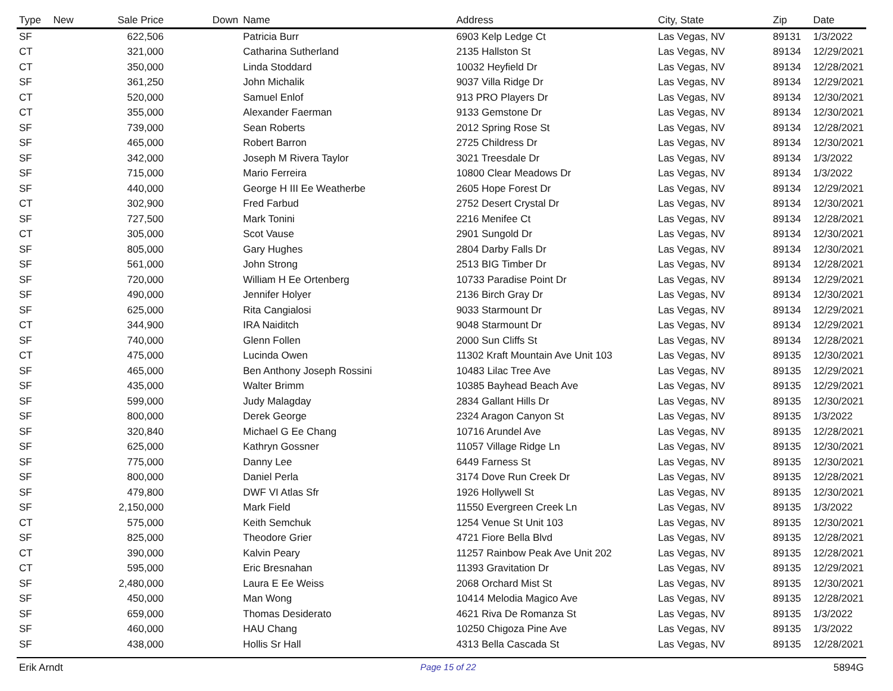| Type | New | Sale Price | Down | Name | Address | City, State | Zip | Date |
| --- | --- | --- | --- | --- | --- | --- | --- | --- |
| SF | | 622,506 | | Patricia Burr | 6903 Kelp Ledge Ct | Las Vegas, NV | 89131 | 1/3/2022 |
| CT | | 321,000 | | Catharina Sutherland | 2135 Hallston St | Las Vegas, NV | 89134 | 12/29/2021 |
| CT | | 350,000 | | Linda Stoddard | 10032 Heyfield Dr | Las Vegas, NV | 89134 | 12/28/2021 |
| SF | | 361,250 | | John Michalik | 9037 Villa Ridge Dr | Las Vegas, NV | 89134 | 12/29/2021 |
| CT | | 520,000 | | Samuel Enlof | 913 PRO Players Dr | Las Vegas, NV | 89134 | 12/30/2021 |
| CT | | 355,000 | | Alexander Faerman | 9133 Gemstone Dr | Las Vegas, NV | 89134 | 12/30/2021 |
| SF | | 739,000 | | Sean Roberts | 2012 Spring Rose St | Las Vegas, NV | 89134 | 12/28/2021 |
| SF | | 465,000 | | Robert Barron | 2725 Childress Dr | Las Vegas, NV | 89134 | 12/30/2021 |
| SF | | 342,000 | | Joseph M Rivera Taylor | 3021 Treesdale Dr | Las Vegas, NV | 89134 | 1/3/2022 |
| SF | | 715,000 | | Mario Ferreira | 10800 Clear Meadows Dr | Las Vegas, NV | 89134 | 1/3/2022 |
| SF | | 440,000 | | George H III Ee Weatherbe | 2605 Hope Forest Dr | Las Vegas, NV | 89134 | 12/29/2021 |
| CT | | 302,900 | | Fred Farbud | 2752 Desert Crystal Dr | Las Vegas, NV | 89134 | 12/30/2021 |
| SF | | 727,500 | | Mark Tonini | 2216 Menifee Ct | Las Vegas, NV | 89134 | 12/28/2021 |
| CT | | 305,000 | | Scot Vause | 2901 Sungold Dr | Las Vegas, NV | 89134 | 12/30/2021 |
| SF | | 805,000 | | Gary Hughes | 2804 Darby Falls Dr | Las Vegas, NV | 89134 | 12/30/2021 |
| SF | | 561,000 | | John Strong | 2513 BIG Timber Dr | Las Vegas, NV | 89134 | 12/28/2021 |
| SF | | 720,000 | | William H Ee Ortenberg | 10733 Paradise Point Dr | Las Vegas, NV | 89134 | 12/29/2021 |
| SF | | 490,000 | | Jennifer Holyer | 2136 Birch Gray Dr | Las Vegas, NV | 89134 | 12/30/2021 |
| SF | | 625,000 | | Rita Cangialosi | 9033 Starmount Dr | Las Vegas, NV | 89134 | 12/29/2021 |
| CT | | 344,900 | | IRA Naiditch | 9048 Starmount Dr | Las Vegas, NV | 89134 | 12/29/2021 |
| SF | | 740,000 | | Glenn Follen | 2000 Sun Cliffs St | Las Vegas, NV | 89134 | 12/28/2021 |
| CT | | 475,000 | | Lucinda Owen | 11302 Kraft Mountain Ave Unit 103 | Las Vegas, NV | 89135 | 12/30/2021 |
| SF | | 465,000 | | Ben Anthony Joseph Rossini | 10483 Lilac Tree Ave | Las Vegas, NV | 89135 | 12/29/2021 |
| SF | | 435,000 | | Walter Brimm | 10385 Bayhead Beach Ave | Las Vegas, NV | 89135 | 12/29/2021 |
| SF | | 599,000 | | Judy Malagday | 2834 Gallant Hills Dr | Las Vegas, NV | 89135 | 12/30/2021 |
| SF | | 800,000 | | Derek George | 2324 Aragon Canyon St | Las Vegas, NV | 89135 | 1/3/2022 |
| SF | | 320,840 | | Michael G Ee Chang | 10716 Arundel Ave | Las Vegas, NV | 89135 | 12/28/2021 |
| SF | | 625,000 | | Kathryn Gossner | 11057 Village Ridge Ln | Las Vegas, NV | 89135 | 12/30/2021 |
| SF | | 775,000 | | Danny Lee | 6449 Farness St | Las Vegas, NV | 89135 | 12/30/2021 |
| SF | | 800,000 | | Daniel Perla | 3174 Dove Run Creek Dr | Las Vegas, NV | 89135 | 12/28/2021 |
| SF | | 479,800 | | DWF VI Atlas Sfr | 1926 Hollywell St | Las Vegas, NV | 89135 | 12/30/2021 |
| SF | | 2,150,000 | | Mark Field | 11550 Evergreen Creek Ln | Las Vegas, NV | 89135 | 1/3/2022 |
| CT | | 575,000 | | Keith Semchuk | 1254 Venue St Unit 103 | Las Vegas, NV | 89135 | 12/30/2021 |
| SF | | 825,000 | | Theodore Grier | 4721 Fiore Bella Blvd | Las Vegas, NV | 89135 | 12/28/2021 |
| CT | | 390,000 | | Kalvin Peary | 11257 Rainbow Peak Ave Unit 202 | Las Vegas, NV | 89135 | 12/28/2021 |
| CT | | 595,000 | | Eric Bresnahan | 11393 Gravitation Dr | Las Vegas, NV | 89135 | 12/29/2021 |
| SF | | 2,480,000 | | Laura E Ee Weiss | 2068 Orchard Mist St | Las Vegas, NV | 89135 | 12/30/2021 |
| SF | | 450,000 | | Man Wong | 10414 Melodia Magico Ave | Las Vegas, NV | 89135 | 12/28/2021 |
| SF | | 659,000 | | Thomas Desiderato | 4621 Riva De Romanza St | Las Vegas, NV | 89135 | 1/3/2022 |
| SF | | 460,000 | | HAU Chang | 10250 Chigoza Pine Ave | Las Vegas, NV | 89135 | 1/3/2022 |
| SF | | 438,000 | | Hollis Sr Hall | 4313 Bella Cascada St | Las Vegas, NV | 89135 | 12/28/2021 |
Erik Arndt Page 15 of 22 5894G